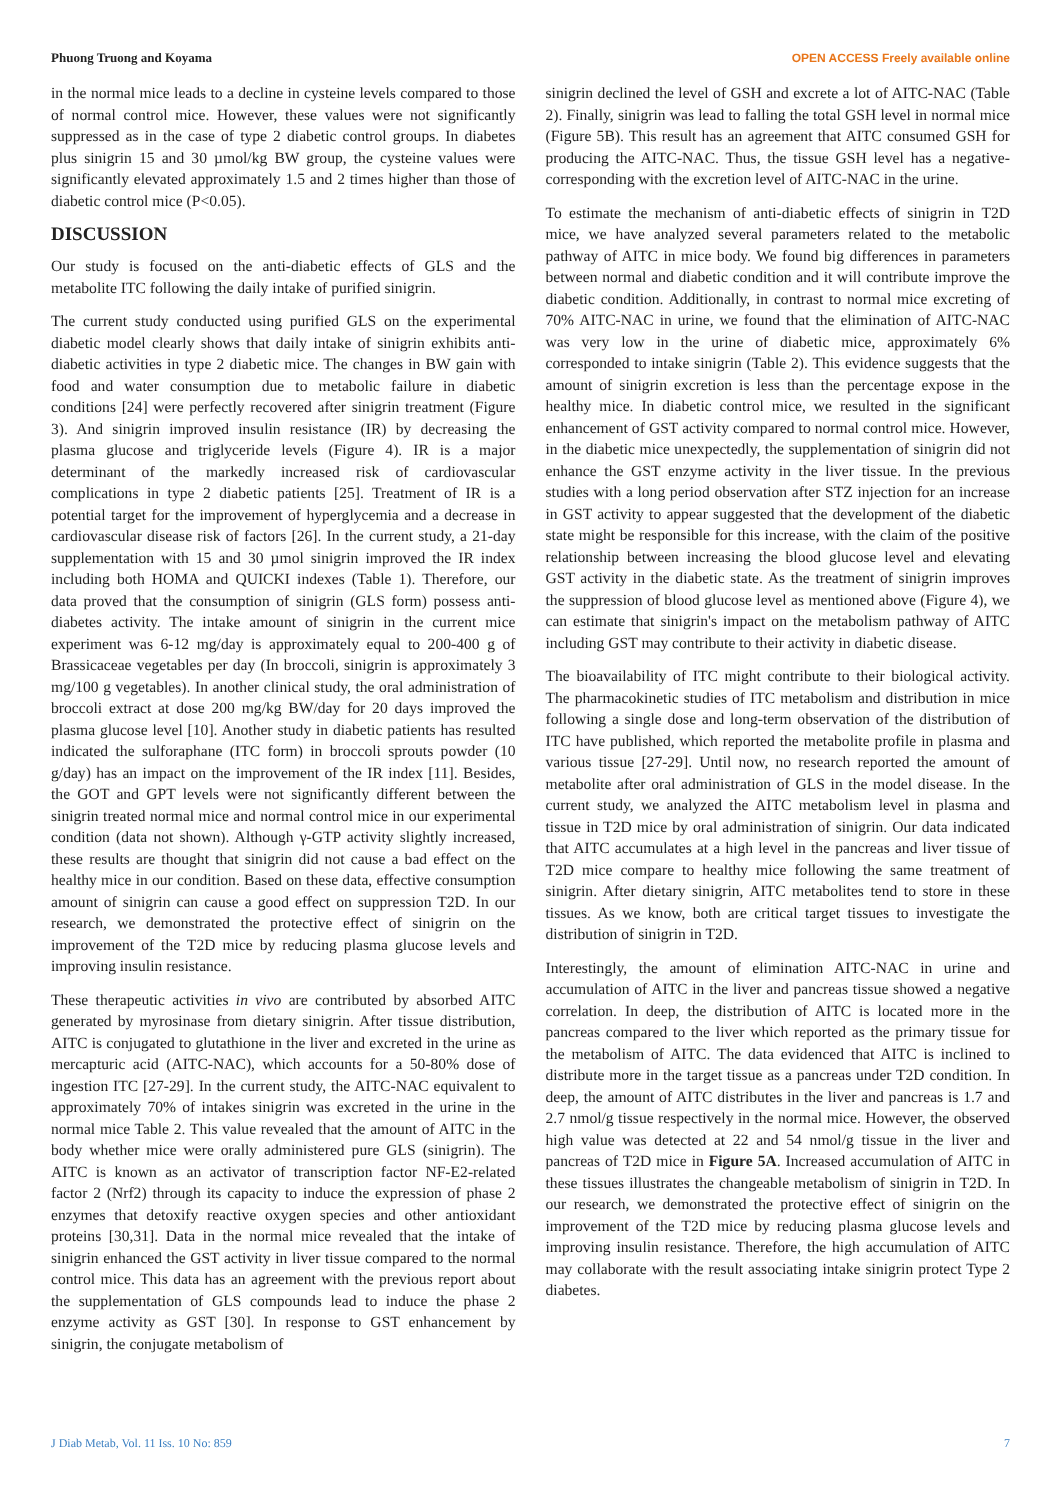Phuong Truong and Koyama OPEN ACCESS Freely available online
in the normal mice leads to a decline in cysteine levels compared to those of normal control mice. However, these values were not significantly suppressed as in the case of type 2 diabetic control groups. In diabetes plus sinigrin 15 and 30 µmol/kg BW group, the cysteine values were significantly elevated approximately 1.5 and 2 times higher than those of diabetic control mice (P<0.05).
DISCUSSION
Our study is focused on the anti-diabetic effects of GLS and the metabolite ITC following the daily intake of purified sinigrin.
The current study conducted using purified GLS on the experimental diabetic model clearly shows that daily intake of sinigrin exhibits anti-diabetic activities in type 2 diabetic mice. The changes in BW gain with food and water consumption due to metabolic failure in diabetic conditions [24] were perfectly recovered after sinigrin treatment (Figure 3). And sinigrin improved insulin resistance (IR) by decreasing the plasma glucose and triglyceride levels (Figure 4). IR is a major determinant of the markedly increased risk of cardiovascular complications in type 2 diabetic patients [25]. Treatment of IR is a potential target for the improvement of hyperglycemia and a decrease in cardiovascular disease risk of factors [26]. In the current study, a 21-day supplementation with 15 and 30 µmol sinigrin improved the IR index including both HOMA and QUICKI indexes (Table 1). Therefore, our data proved that the consumption of sinigrin (GLS form) possess anti-diabetes activity. The intake amount of sinigrin in the current mice experiment was 6-12 mg/day is approximately equal to 200-400 g of Brassicaceae vegetables per day (In broccoli, sinigrin is approximately 3 mg/100 g vegetables). In another clinical study, the oral administration of broccoli extract at dose 200 mg/kg BW/day for 20 days improved the plasma glucose level [10]. Another study in diabetic patients has resulted indicated the sulforaphane (ITC form) in broccoli sprouts powder (10 g/day) has an impact on the improvement of the IR index [11]. Besides, the GOT and GPT levels were not significantly different between the sinigrin treated normal mice and normal control mice in our experimental condition (data not shown). Although γ-GTP activity slightly increased, these results are thought that sinigrin did not cause a bad effect on the healthy mice in our condition. Based on these data, effective consumption amount of sinigrin can cause a good effect on suppression T2D. In our research, we demonstrated the protective effect of sinigrin on the improvement of the T2D mice by reducing plasma glucose levels and improving insulin resistance.
These therapeutic activities in vivo are contributed by absorbed AITC generated by myrosinase from dietary sinigrin. After tissue distribution, AITC is conjugated to glutathione in the liver and excreted in the urine as mercapturic acid (AITC-NAC), which accounts for a 50-80% dose of ingestion ITC [27-29]. In the current study, the AITC-NAC equivalent to approximately 70% of intakes sinigrin was excreted in the urine in the normal mice Table 2. This value revealed that the amount of AITC in the body whether mice were orally administered pure GLS (sinigrin). The AITC is known as an activator of transcription factor NF-E2-related factor 2 (Nrf2) through its capacity to induce the expression of phase 2 enzymes that detoxify reactive oxygen species and other antioxidant proteins [30,31]. Data in the normal mice revealed that the intake of sinigrin enhanced the GST activity in liver tissue compared to the normal control mice. This data has an agreement with the previous report about the supplementation of GLS compounds lead to induce the phase 2 enzyme activity as GST [30]. In response to GST enhancement by sinigrin, the conjugate metabolism of
sinigrin declined the level of GSH and excrete a lot of AITC-NAC (Table 2). Finally, sinigrin was lead to falling the total GSH level in normal mice (Figure 5B). This result has an agreement that AITC consumed GSH for producing the AITC-NAC. Thus, the tissue GSH level has a negative-corresponding with the excretion level of AITC-NAC in the urine.
To estimate the mechanism of anti-diabetic effects of sinigrin in T2D mice, we have analyzed several parameters related to the metabolic pathway of AITC in mice body. We found big differences in parameters between normal and diabetic condition and it will contribute improve the diabetic condition. Additionally, in contrast to normal mice excreting of 70% AITC-NAC in urine, we found that the elimination of AITC-NAC was very low in the urine of diabetic mice, approximately 6% corresponded to intake sinigrin (Table 2). This evidence suggests that the amount of sinigrin excretion is less than the percentage expose in the healthy mice. In diabetic control mice, we resulted in the significant enhancement of GST activity compared to normal control mice. However, in the diabetic mice unexpectedly, the supplementation of sinigrin did not enhance the GST enzyme activity in the liver tissue. In the previous studies with a long period observation after STZ injection for an increase in GST activity to appear suggested that the development of the diabetic state might be responsible for this increase, with the claim of the positive relationship between increasing the blood glucose level and elevating GST activity in the diabetic state. As the treatment of sinigrin improves the suppression of blood glucose level as mentioned above (Figure 4), we can estimate that sinigrin's impact on the metabolism pathway of AITC including GST may contribute to their activity in diabetic disease.
The bioavailability of ITC might contribute to their biological activity. The pharmacokinetic studies of ITC metabolism and distribution in mice following a single dose and long-term observation of the distribution of ITC have published, which reported the metabolite profile in plasma and various tissue [27-29]. Until now, no research reported the amount of metabolite after oral administration of GLS in the model disease. In the current study, we analyzed the AITC metabolism level in plasma and tissue in T2D mice by oral administration of sinigrin. Our data indicated that AITC accumulates at a high level in the pancreas and liver tissue of T2D mice compare to healthy mice following the same treatment of sinigrin. After dietary sinigrin, AITC metabolites tend to store in these tissues. As we know, both are critical target tissues to investigate the distribution of sinigrin in T2D.
Interestingly, the amount of elimination AITC-NAC in urine and accumulation of AITC in the liver and pancreas tissue showed a negative correlation. In deep, the distribution of AITC is located more in the pancreas compared to the liver which reported as the primary tissue for the metabolism of AITC. The data evidenced that AITC is inclined to distribute more in the target tissue as a pancreas under T2D condition. In deep, the amount of AITC distributes in the liver and pancreas is 1.7 and 2.7 nmol/g tissue respectively in the normal mice. However, the observed high value was detected at 22 and 54 nmol/g tissue in the liver and pancreas of T2D mice in Figure 5A. Increased accumulation of AITC in these tissues illustrates the changeable metabolism of sinigrin in T2D. In our research, we demonstrated the protective effect of sinigrin on the improvement of the T2D mice by reducing plasma glucose levels and improving insulin resistance. Therefore, the high accumulation of AITC may collaborate with the result associating intake sinigrin protect Type 2 diabetes.
J Diab Metab, Vol. 11 Iss. 10 No: 859 7